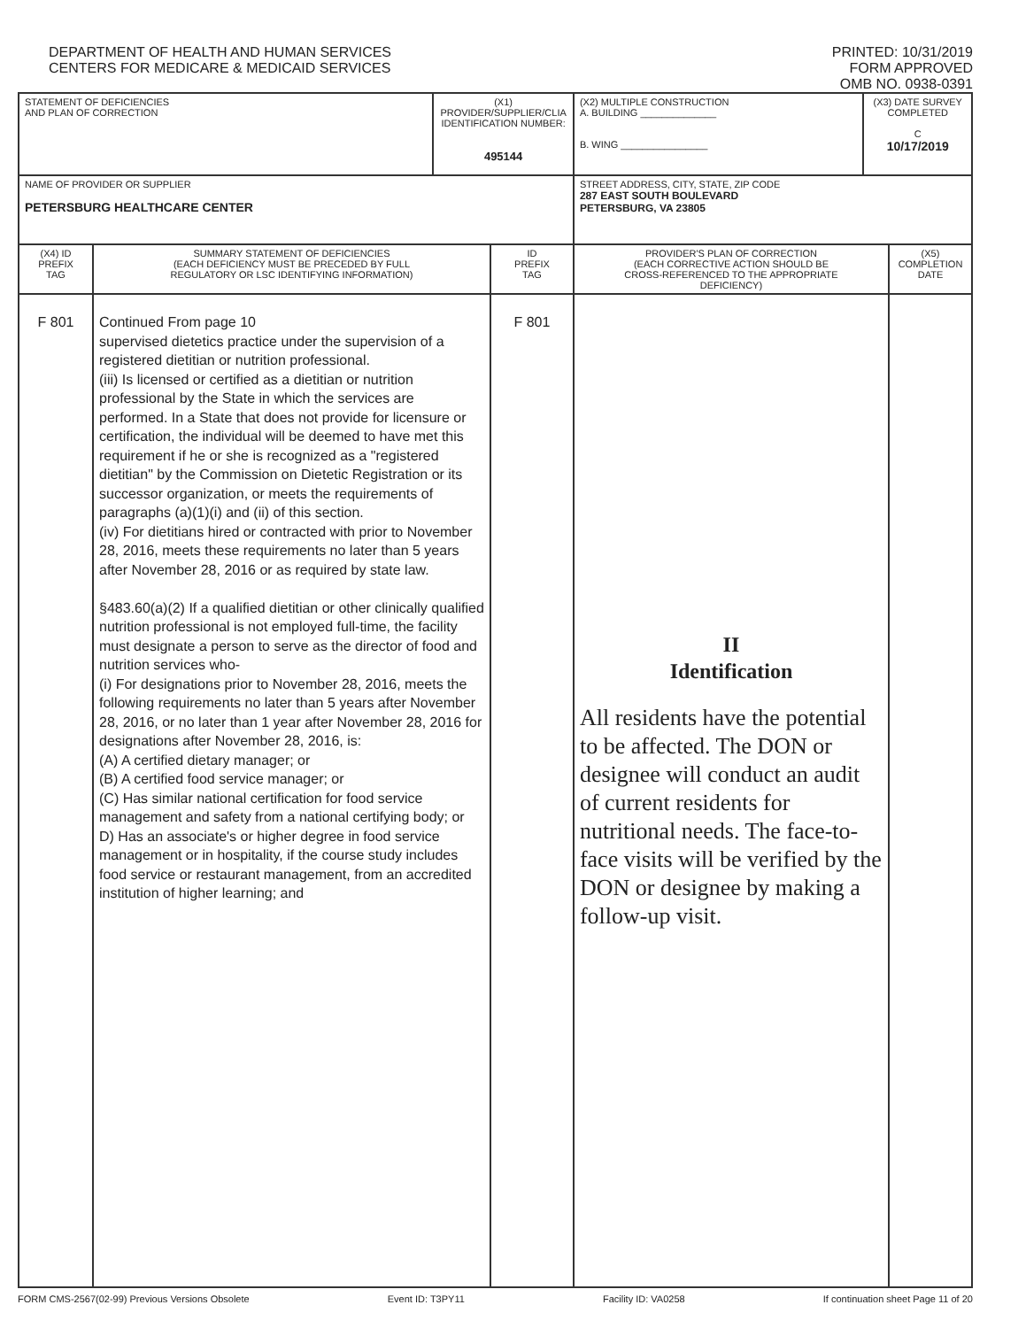DEPARTMENT OF HEALTH AND HUMAN SERVICES
CENTERS FOR MEDICARE & MEDICAID SERVICES
PRINTED: 10/31/2019
FORM APPROVED
OMB NO. 0938-0391
| STATEMENT OF DEFICIENCIES AND PLAN OF CORRECTION | | (X1) PROVIDER/SUPPLIER/CLIA IDENTIFICATION NUMBER: 495144 | | (X2) MULTIPLE CONSTRUCTION A. BUILDING ______________ B. WING ________________ | (X3) DATE SURVEY COMPLETED C 10/17/2019 | |
| NAME OF PROVIDER OR SUPPLIER PETERSBURG HEALTHCARE CENTER | | | | STREET ADDRESS, CITY, STATE, ZIP CODE 287 EAST SOUTH BOULEVARD PETERSBURG, VA 23805 | | |
| (X4) ID PREFIX TAG | SUMMARY STATEMENT OF DEFICIENCIES (EACH DEFICIENCY MUST BE PRECEDED BY FULL REGULATORY OR LSC IDENTIFYING INFORMATION) | | ID PREFIX TAG | PROVIDER'S PLAN OF CORRECTION (EACH CORRECTIVE ACTION SHOULD BE CROSS-REFERENCED TO THE APPROPRIATE DEFICIENCY) | | (X5) COMPLETION DATE |
| F 801 | Continued From page 10 supervised dietetics practice under the supervision of a registered dietitian or nutrition professional. (iii) Is licensed or certified as a dietitian or nutrition professional by the State in which the services are performed. In a State that does not provide for licensure or certification, the individual will be deemed to have met this requirement if he or she is recognized as a "registered dietitian" by the Commission on Dietetic Registration or its successor organization, or meets the requirements of paragraphs (a)(1)(i) and (ii) of this section. (iv) For dietitians hired or contracted with prior to November 28, 2016, meets these requirements no later than 5 years after November 28, 2016 or as required by state law. §483.60(a)(2) If a qualified dietitian or other clinically qualified nutrition professional is not employed full-time, the facility must designate a person to serve as the director of food and nutrition services who- (i) For designations prior to November 28, 2016, meets the following requirements no later than 5 years after November 28, 2016, or no later than 1 year after November 28, 2016 for designations after November 28, 2016, is: (A) A certified dietary manager; or (B) A certified food service manager; or (C) Has similar national certification for food service management and safety from a national certifying body; or D) Has an associate's or higher degree in food service management or in hospitality, if the course study includes food service or restaurant management, from an accredited institution of higher learning; and | | F 801 | II Identification All residents have the potential to be affected. The DON or designee will conduct an audit of current residents for nutritional needs. The face-to-face visits will be verified by the DON or designee by making a follow-up visit. | | |
FORM CMS-2567(02-99) Previous Versions Obsolete Event ID: T3PY11 Facility ID: VA0258 If continuation sheet Page 11 of 20